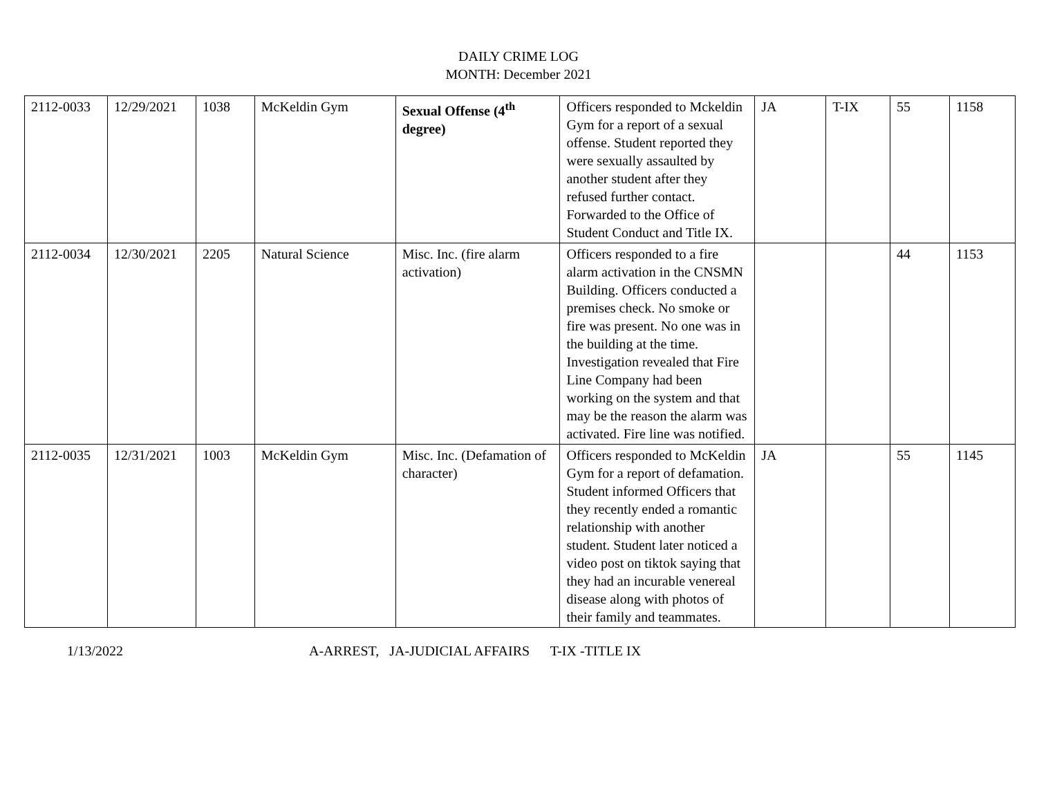DAILY CRIME LOG
MONTH: December 2021
| 2112-0033 | 12/29/2021 | 1038 | McKeldin Gym | Sexual Offense (4<sup>th</sup> degree) | Officers responded to Mckeldin Gym for a report of a sexual offense. Student reported they were sexually assaulted by another student after they refused further contact. Forwarded to the Office of Student Conduct and Title IX. | JA | T-IX | 55 | 1158 |
| 2112-0034 | 12/30/2021 | 2205 | Natural Science | Misc. Inc. (fire alarm activation) | Officers responded to a fire alarm activation in the CNSMN Building. Officers conducted a premises check. No smoke or fire was present. No one was in the building at the time. Investigation revealed that Fire Line Company had been working on the system and that may be the reason the alarm was activated. Fire line was notified. | | | 44 | 1153 |
| 2112-0035 | 12/31/2021 | 1003 | McKeldin Gym | Misc. Inc. (Defamation of character) | Officers responded to McKeldin Gym for a report of defamation. Student informed Officers that they recently ended a romantic relationship with another student. Student later noticed a video post on tiktok saying that they had an incurable venereal disease along with photos of their family and teammates. | JA | | 55 | 1145 |
1/13/2022 A-ARREST, JA-JUDICIAL AFFAIRS T-IX -TITLE IX